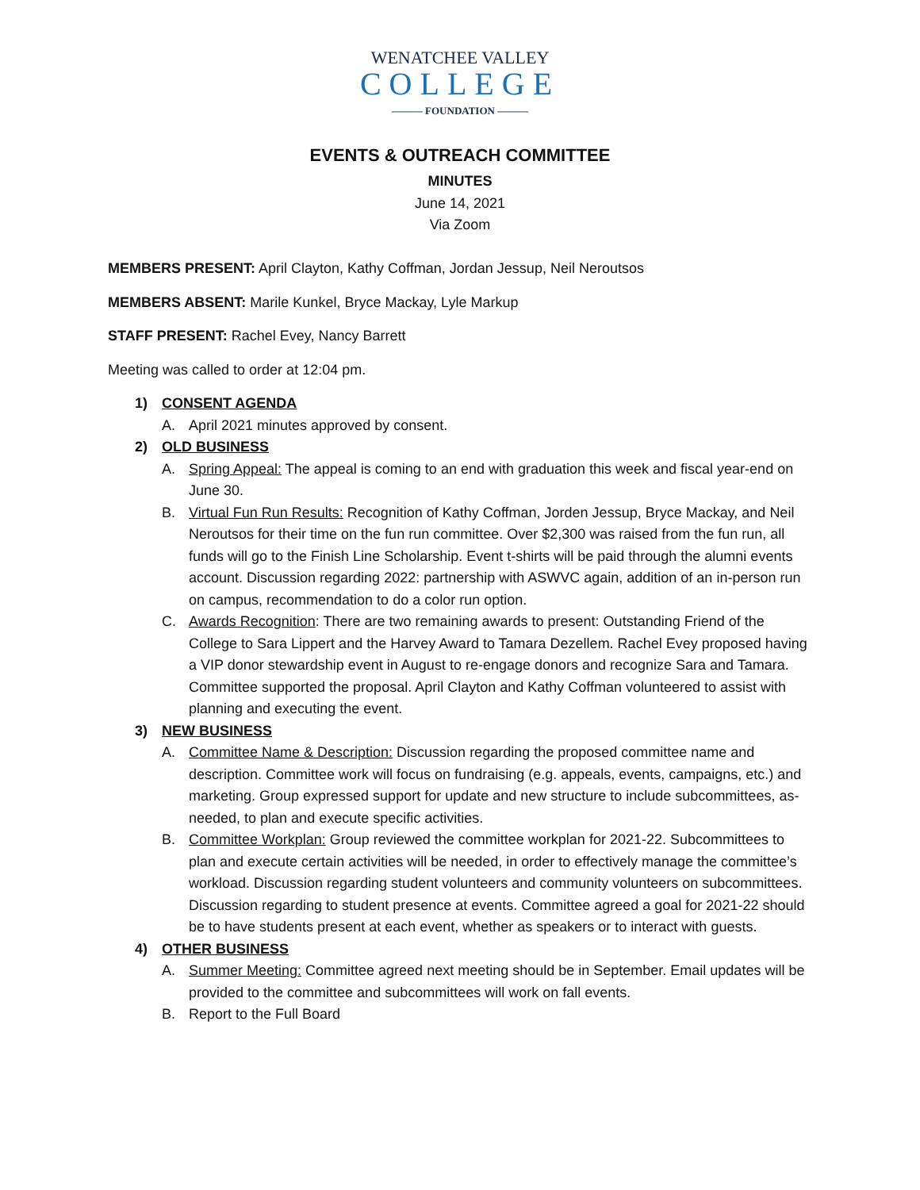WENATCHEE VALLEY
COLLEGE
——— FOUNDATION ———
EVENTS & OUTREACH COMMITTEE
MINUTES
June 14, 2021
Via Zoom
MEMBERS PRESENT: April Clayton, Kathy Coffman, Jordan Jessup, Neil Neroutsos
MEMBERS ABSENT: Marile Kunkel, Bryce Mackay, Lyle Markup
STAFF PRESENT: Rachel Evey, Nancy Barrett
Meeting was called to order at 12:04 pm.
1) CONSENT AGENDA
A. April 2021 minutes approved by consent.
2) OLD BUSINESS
A. Spring Appeal: The appeal is coming to an end with graduation this week and fiscal year-end on June 30.
B. Virtual Fun Run Results: Recognition of Kathy Coffman, Jorden Jessup, Bryce Mackay, and Neil Neroutsos for their time on the fun run committee. Over $2,300 was raised from the fun run, all funds will go to the Finish Line Scholarship. Event t-shirts will be paid through the alumni events account. Discussion regarding 2022: partnership with ASWVC again, addition of an in-person run on campus, recommendation to do a color run option.
C. Awards Recognition: There are two remaining awards to present: Outstanding Friend of the College to Sara Lippert and the Harvey Award to Tamara Dezellem. Rachel Evey proposed having a VIP donor stewardship event in August to re-engage donors and recognize Sara and Tamara. Committee supported the proposal. April Clayton and Kathy Coffman volunteered to assist with planning and executing the event.
3) NEW BUSINESS
A. Committee Name & Description: Discussion regarding the proposed committee name and description. Committee work will focus on fundraising (e.g. appeals, events, campaigns, etc.) and marketing. Group expressed support for update and new structure to include subcommittees, as-needed, to plan and execute specific activities.
B. Committee Workplan: Group reviewed the committee workplan for 2021-22. Subcommittees to plan and execute certain activities will be needed, in order to effectively manage the committee’s workload. Discussion regarding student volunteers and community volunteers on subcommittees. Discussion regarding to student presence at events. Committee agreed a goal for 2021-22 should be to have students present at each event, whether as speakers or to interact with guests.
4) OTHER BUSINESS
A. Summer Meeting: Committee agreed next meeting should be in September. Email updates will be provided to the committee and subcommittees will work on fall events.
B. Report to the Full Board